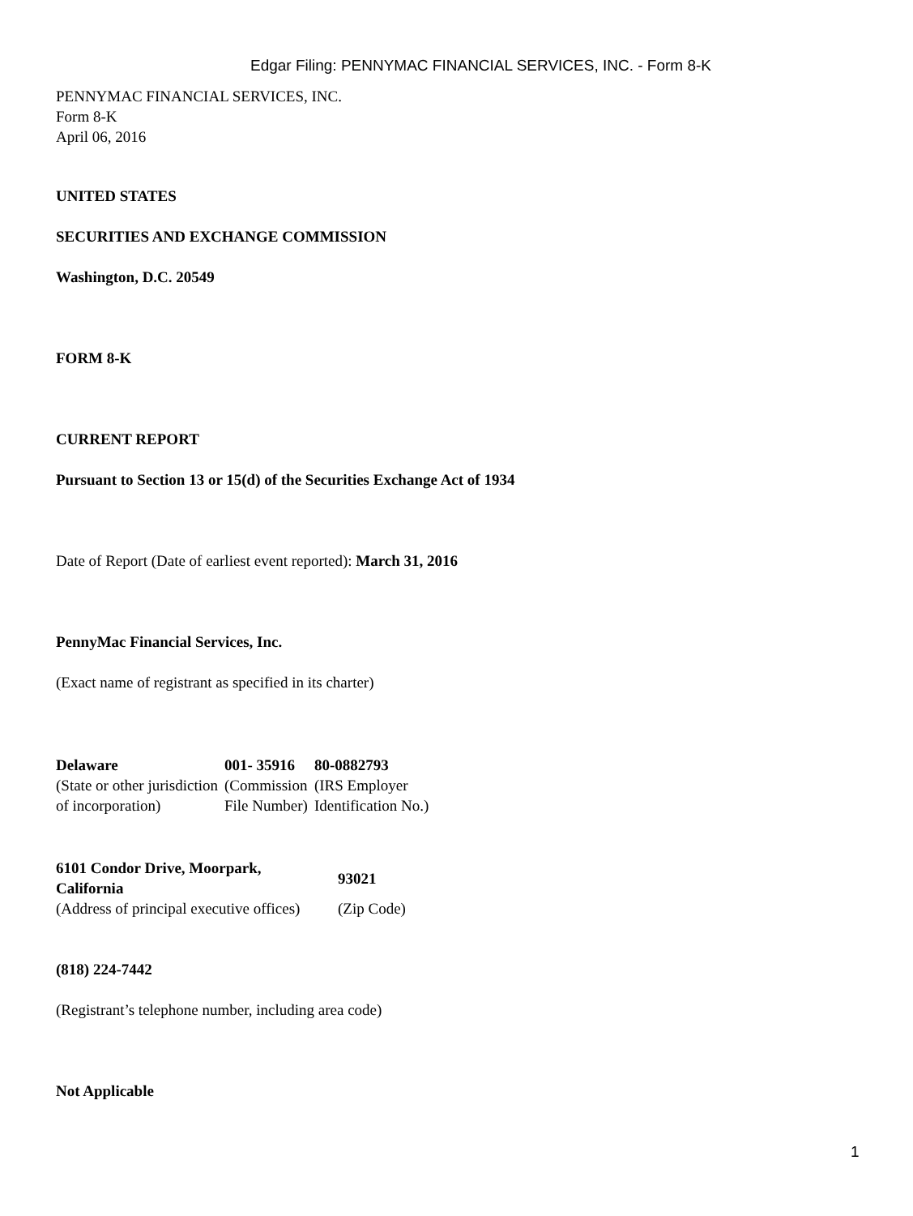Edgar Filing: PENNYMAC FINANCIAL SERVICES, INC. - Form 8-K
PENNYMAC FINANCIAL SERVICES, INC.
Form 8-K
April 06, 2016
UNITED STATES
SECURITIES AND EXCHANGE COMMISSION
Washington, D.C. 20549
FORM 8-K
CURRENT REPORT
Pursuant to Section 13 or 15(d) of the Securities Exchange Act of 1934
Date of Report (Date of earliest event reported): March 31, 2016
PennyMac Financial Services, Inc.
(Exact name of registrant as specified in its charter)
| Delaware | 001- 35916 | 80-0882793 |
| (State or other jurisdiction of incorporation) | (Commission File Number) | (IRS Employer Identification No.) |
| 6101 Condor Drive, Moorpark, California | 93021 |
| (Address of principal executive offices) | (Zip Code) |
(818) 224-7442
(Registrant’s telephone number, including area code)
Not Applicable
1